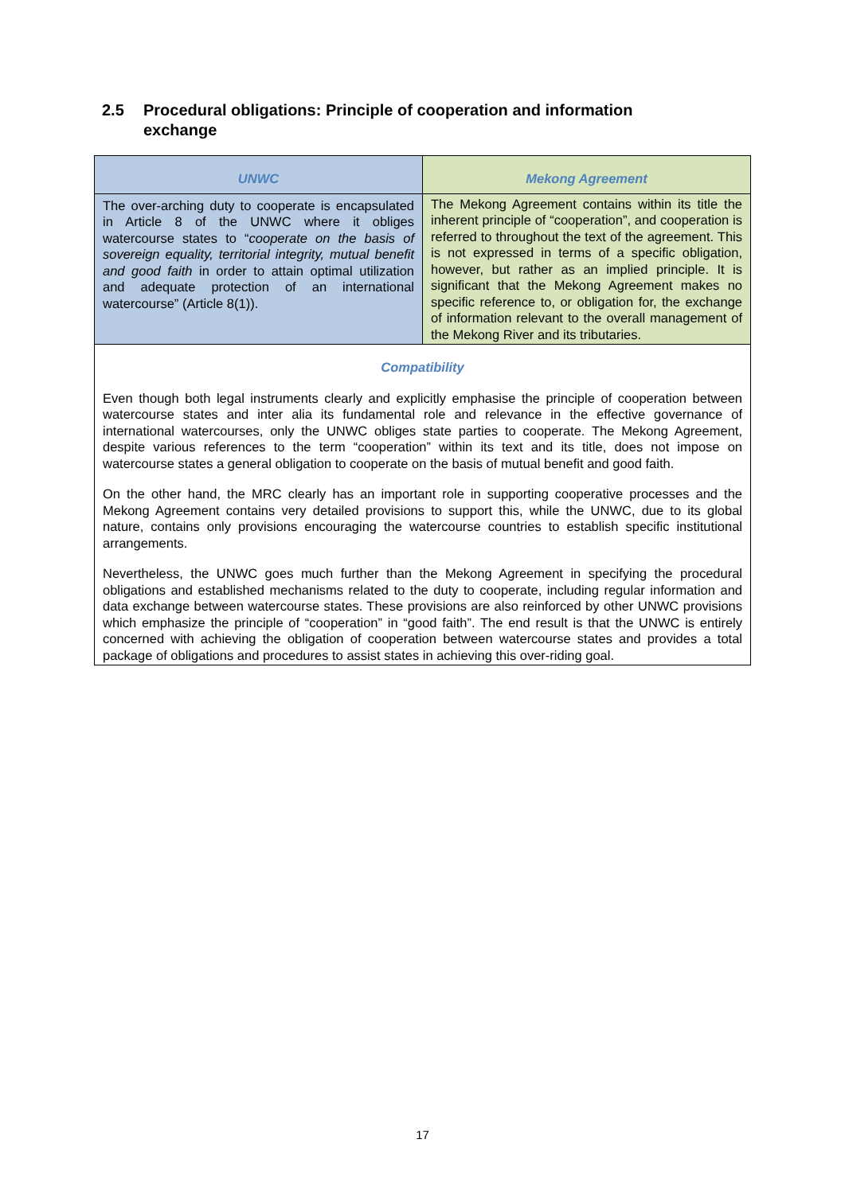2.5 Procedural obligations: Principle of cooperation and information
exchange
| UNWC | Mekong Agreement |
| --- | --- |
| The over-arching duty to cooperate is encapsulated in Article 8 of the UNWC where it obliges watercourse states to “ cooperate on the basis of sovereign equality, territorial integrity, mutual benefit and good faith in order to attain optimal utilization and adequate protection of an international watercourse” (Article 8(1)). | The Mekong Agreement contains within its title the inherent principle of “cooperation”, and cooperation is referred to throughout the text of the agreement. This is not expressed in terms of a specific obligation, however, but rather as an implied principle. It is significant that the Mekong Agreement makes no specific reference to, or obligation for, the exchange of information relevant to the overall management of the Mekong River and its tributaries. |
| Compatibility | |
| Even though both legal instruments clearly and explicitly emphasise the principle of cooperation between watercourse states and inter alia its fundamental role and relevance in the effective governance of international watercourses, only the UNWC obliges state parties to cooperate. The Mekong Agreement, despite various references to the term “cooperation” within its text and its title, does not impose on watercourse states a general obligation to cooperate on the basis of mutual benefit and good faith. On the other hand, the MRC clearly has an important role in supporting cooperative processes and the Mekong Agreement contains very detailed provisions to support this, while the UNWC, due to its global nature, contains only provisions encouraging the watercourse countries to establish specific institutional arrangements. Nevertheless, the UNWC goes much further than the Mekong Agreement in specifying the procedural obligations and established mechanisms related to the duty to cooperate, including regular information and data exchange between watercourse states. These provisions are also reinforced by other UNWC provisions which emphasize the principle of “cooperation” in “good faith”. The end result is that the UNWC is entirely concerned with achieving the obligation of cooperation between watercourse states and provides a total package of obligations and procedures to assist states in achieving this over-riding goal. | |
17